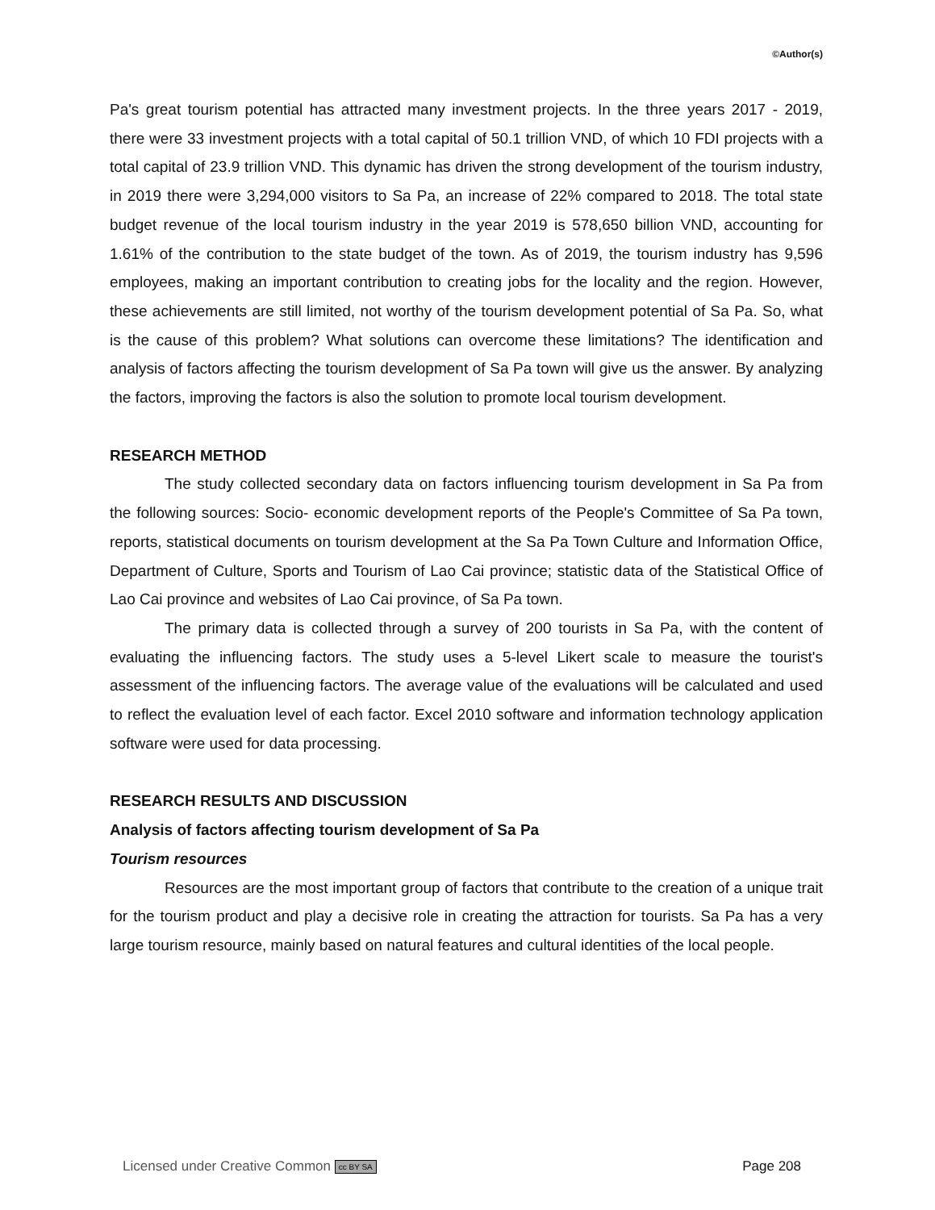©Author(s)
Pa's great tourism potential has attracted many investment projects. In the three years 2017 - 2019, there were 33 investment projects with a total capital of 50.1 trillion VND, of which 10 FDI projects with a total capital of 23.9 trillion VND. This dynamic has driven the strong development of the tourism industry, in 2019 there were 3,294,000 visitors to Sa Pa, an increase of 22% compared to 2018. The total state budget revenue of the local tourism industry in the year 2019 is 578,650 billion VND, accounting for 1.61% of the contribution to the state budget of the town. As of 2019, the tourism industry has 9,596 employees, making an important contribution to creating jobs for the locality and the region. However, these achievements are still limited, not worthy of the tourism development potential of Sa Pa. So, what is the cause of this problem? What solutions can overcome these limitations? The identification and analysis of factors affecting the tourism development of Sa Pa town will give us the answer. By analyzing the factors, improving the factors is also the solution to promote local tourism development.
RESEARCH METHOD
The study collected secondary data on factors influencing tourism development in Sa Pa from the following sources: Socio- economic development reports of the People's Committee of Sa Pa town, reports, statistical documents on tourism development at the Sa Pa Town Culture and Information Office, Department of Culture, Sports and Tourism of Lao Cai province; statistic data of the Statistical Office of Lao Cai province and websites of Lao Cai province, of Sa Pa town.
The primary data is collected through a survey of 200 tourists in Sa Pa, with the content of evaluating the influencing factors. The study uses a 5-level Likert scale to measure the tourist's assessment of the influencing factors. The average value of the evaluations will be calculated and used to reflect the evaluation level of each factor. Excel 2010 software and information technology application software were used for data processing.
RESEARCH RESULTS AND DISCUSSION
Analysis of factors affecting tourism development of Sa Pa
Tourism resources
Resources are the most important group of factors that contribute to the creation of a unique trait for the tourism product and play a decisive role in creating the attraction for tourists. Sa Pa has a very large tourism resource, mainly based on natural features and cultural identities of the local people.
Licensed under Creative Common cc BY SA Page 208